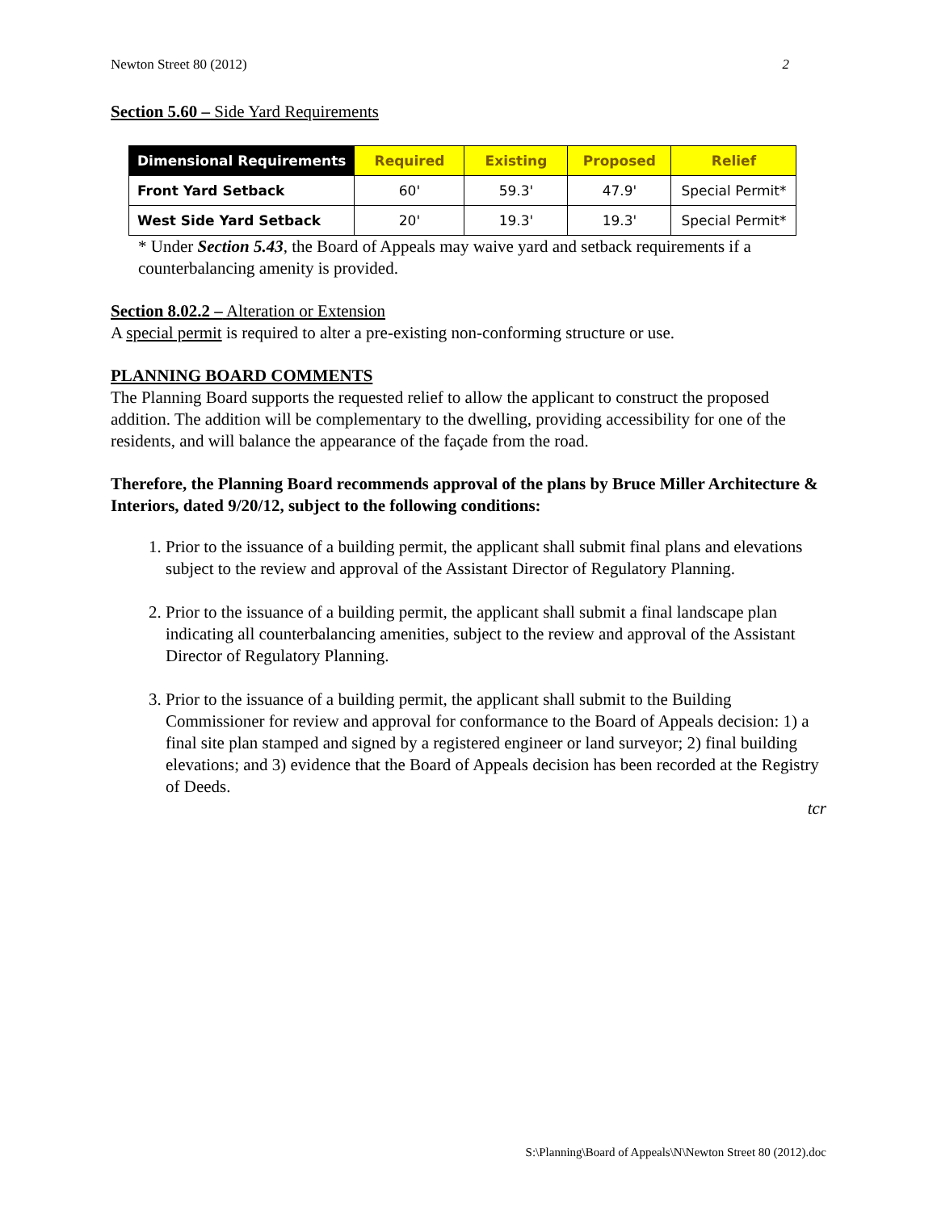Newton Street 80 (2012) 2
Section 5.60 – Side Yard Requirements
| Dimensional Requirements | Required | Existing | Proposed | Relief |
| --- | --- | --- | --- | --- |
| Front Yard Setback | 60' | 59.3' | 47.9' | Special Permit* |
| West Side Yard Setback | 20' | 19.3' | 19.3' | Special Permit* |
* Under Section 5.43, the Board of Appeals may waive yard and setback requirements if a counterbalancing amenity is provided.
Section 8.02.2 – Alteration or Extension
A special permit is required to alter a pre-existing non-conforming structure or use.
PLANNING BOARD COMMENTS
The Planning Board supports the requested relief to allow the applicant to construct the proposed addition. The addition will be complementary to the dwelling, providing accessibility for one of the residents, and will balance the appearance of the façade from the road.
Therefore, the Planning Board recommends approval of the plans by Bruce Miller Architecture & Interiors, dated 9/20/12, subject to the following conditions:
1. Prior to the issuance of a building permit, the applicant shall submit final plans and elevations subject to the review and approval of the Assistant Director of Regulatory Planning.
2. Prior to the issuance of a building permit, the applicant shall submit a final landscape plan indicating all counterbalancing amenities, subject to the review and approval of the Assistant Director of Regulatory Planning.
3. Prior to the issuance of a building permit, the applicant shall submit to the Building Commissioner for review and approval for conformance to the Board of Appeals decision: 1) a final site plan stamped and signed by a registered engineer or land surveyor; 2) final building elevations; and 3) evidence that the Board of Appeals decision has been recorded at the Registry of Deeds.
tcr
S:\Planning\Board of Appeals\N\Newton Street 80 (2012).doc